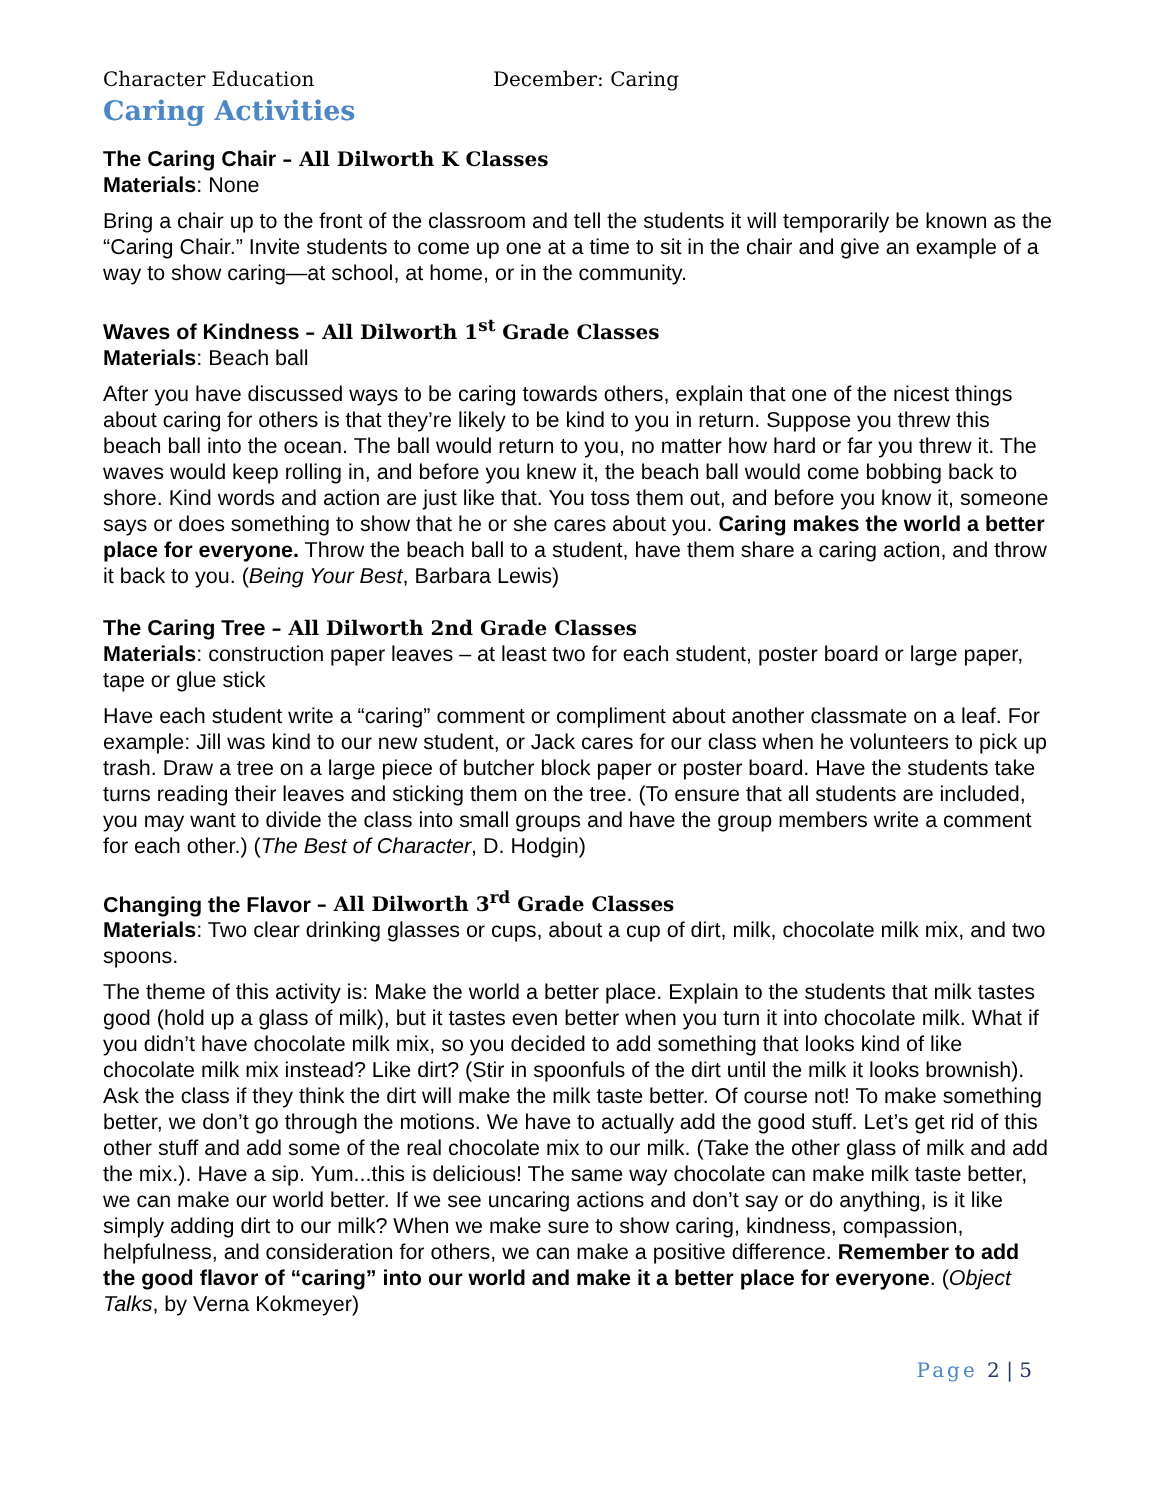Character Education December: Caring
Caring Activities
The Caring Chair – All Dilworth K Classes
Materials: None
Bring a chair up to the front of the classroom and tell the students it will temporarily be known as the “Caring Chair.” Invite students to come up one at a time to sit in the chair and give an example of a way to show caring—at school, at home, or in the community.
Waves of Kindness – All Dilworth 1<sup>st</sup> Grade Classes
Materials: Beach ball
After you have discussed ways to be caring towards others, explain that one of the nicest things about caring for others is that they’re likely to be kind to you in return. Suppose you threw this beach ball into the ocean. The ball would return to you, no matter how hard or far you threw it. The waves would keep rolling in, and before you knew it, the beach ball would come bobbing back to shore. Kind words and action are just like that. You toss them out, and before you know it, someone says or does something to show that he or she cares about you. Caring makes the world a better place for everyone. Throw the beach ball to a student, have them share a caring action, and throw it back to you. (Being Your Best, Barbara Lewis)
The Caring Tree – All Dilworth 2nd Grade Classes
Materials: construction paper leaves – at least two for each student, poster board or large paper, tape or glue stick
Have each student write a “caring” comment or compliment about another classmate on a leaf. For example: Jill was kind to our new student, or Jack cares for our class when he volunteers to pick up trash. Draw a tree on a large piece of butcher block paper or poster board. Have the students take turns reading their leaves and sticking them on the tree. (To ensure that all students are included, you may want to divide the class into small groups and have the group members write a comment for each other.) (The Best of Character, D. Hodgin)
Changing the Flavor – All Dilworth 3<sup>rd</sup> Grade Classes
Materials: Two clear drinking glasses or cups, about a cup of dirt, milk, chocolate milk mix, and two spoons.
The theme of this activity is: Make the world a better place. Explain to the students that milk tastes good (hold up a glass of milk), but it tastes even better when you turn it into chocolate milk. What if you didn’t have chocolate milk mix, so you decided to add something that looks kind of like chocolate milk mix instead? Like dirt? (Stir in spoonfuls of the dirt until the milk it looks brownish). Ask the class if they think the dirt will make the milk taste better. Of course not! To make something better, we don’t go through the motions. We have to actually add the good stuff. Let’s get rid of this other stuff and add some of the real chocolate mix to our milk. (Take the other glass of milk and add the mix.). Have a sip. Yum...this is delicious! The same way chocolate can make milk taste better, we can make our world better. If we see uncaring actions and don’t say or do anything, is it like simply adding dirt to our milk? When we make sure to show caring, kindness, compassion, helpfulness, and consideration for others, we can make a positive difference. Remember to add the good flavor of “caring” into our world and make it a better place for everyone. (Object Talks, by Verna Kokmeyer)
Page 2 | 5